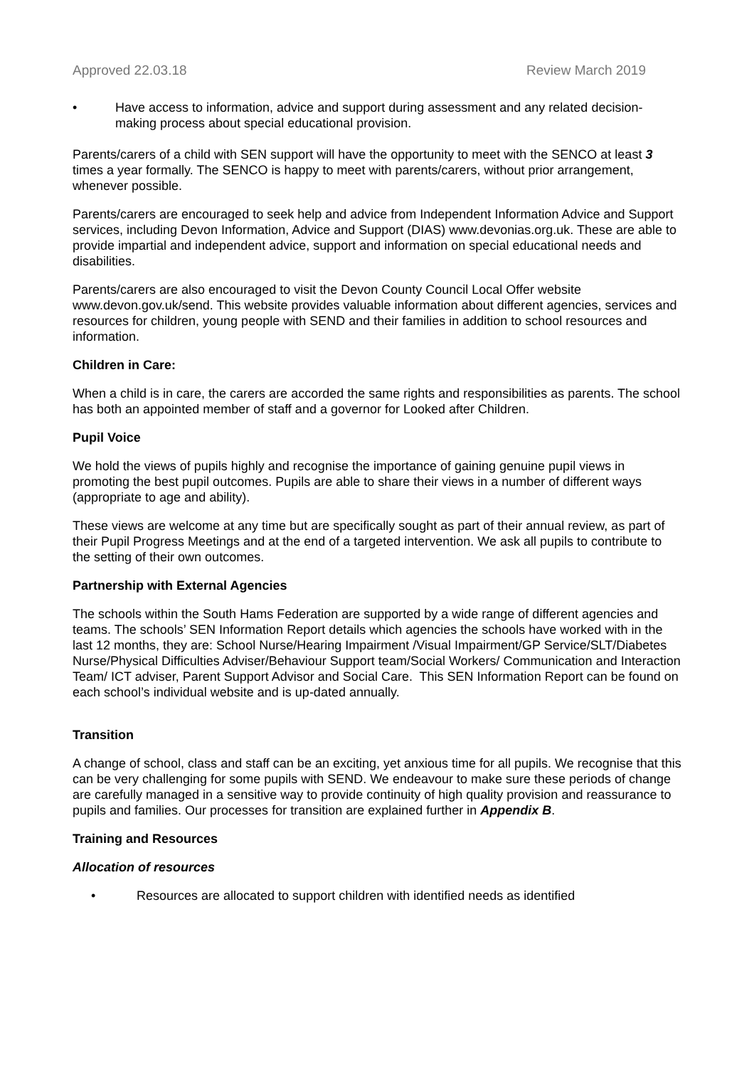Approved 22.03.18 Review March 2019
• Have access to information, advice and support during assessment and any related decision- making process about special educational provision.
Parents/carers of a child with SEN support will have the opportunity to meet with the SENCO at least 3 times a year formally. The SENCO is happy to meet with parents/carers, without prior arrangement, whenever possible.
Parents/carers are encouraged to seek help and advice from Independent Information Advice and Support services, including Devon Information, Advice and Support (DIAS) www.devonias.org.uk. These are able to provide impartial and independent advice, support and information on special educational needs and disabilities.
Parents/carers are also encouraged to visit the Devon County Council Local Offer website www.devon.gov.uk/send. This website provides valuable information about different agencies, services and resources for children, young people with SEND and their families in addition to school resources and information.
Children in Care:
When a child is in care, the carers are accorded the same rights and responsibilities as parents. The school has both an appointed member of staff and a governor for Looked after Children.
Pupil Voice
We hold the views of pupils highly and recognise the importance of gaining genuine pupil views in promoting the best pupil outcomes. Pupils are able to share their views in a number of different ways (appropriate to age and ability).
These views are welcome at any time but are specifically sought as part of their annual review, as part of their Pupil Progress Meetings and at the end of a targeted intervention. We ask all pupils to contribute to the setting of their own outcomes.
Partnership with External Agencies
The schools within the South Hams Federation are supported by a wide range of different agencies and teams. The schools’ SEN Information Report details which agencies the schools have worked with in the last 12 months, they are: School Nurse/Hearing Impairment /Visual Impairment/GP Service/SLT/Diabetes Nurse/Physical Difficulties Adviser/Behaviour Support team/Social Workers/ Communication and Interaction Team/ ICT adviser, Parent Support Advisor and Social Care. This SEN Information Report can be found on each school’s individual website and is up-dated annually.
Transition
A change of school, class and staff can be an exciting, yet anxious time for all pupils. We recognise that this can be very challenging for some pupils with SEND. We endeavour to make sure these periods of change are carefully managed in a sensitive way to provide continuity of high quality provision and reassurance to pupils and families. Our processes for transition are explained further in Appendix B.
Training and Resources
Allocation of resources
• Resources are allocated to support children with identified needs as identified